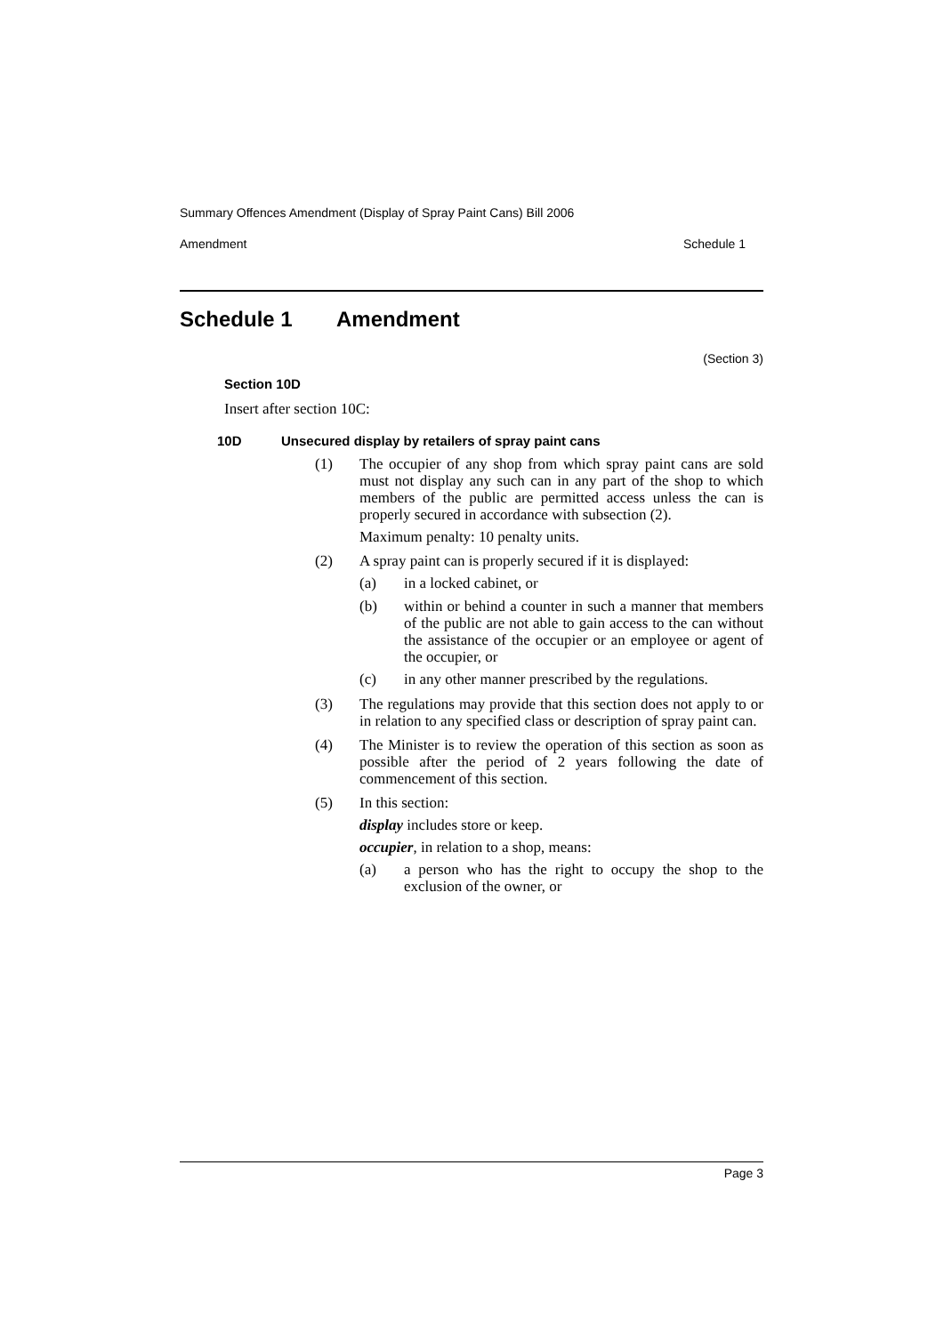Summary Offences Amendment (Display of Spray Paint Cans) Bill 2006
Amendment Schedule 1
Schedule 1 Amendment
(Section 3)
Section 10D
Insert after section 10C:
10D Unsecured display by retailers of spray paint cans
(1)
The occupier of any shop from which spray paint cans are sold must not display any such can in any part of the shop to which members of the public are permitted access unless the can is properly secured in accordance with subsection (2).
Maximum penalty: 10 penalty units.
(2)
A spray paint can is properly secured if it is displayed:
(a)
in a locked cabinet, or
(b)
within or behind a counter in such a manner that members of the public are not able to gain access to the can without the assistance of the occupier or an employee or agent of the occupier, or
(c)
in any other manner prescribed by the regulations.
(3)
The regulations may provide that this section does not apply to or in relation to any specified class or description of spray paint can.
(4)
The Minister is to review the operation of this section as soon as possible after the period of 2 years following the date of commencement of this section.
(5)
In this section:
display includes store or keep.
occupier, in relation to a shop, means:
(a)
a person who has the right to occupy the shop to the exclusion of the owner, or
Page 3